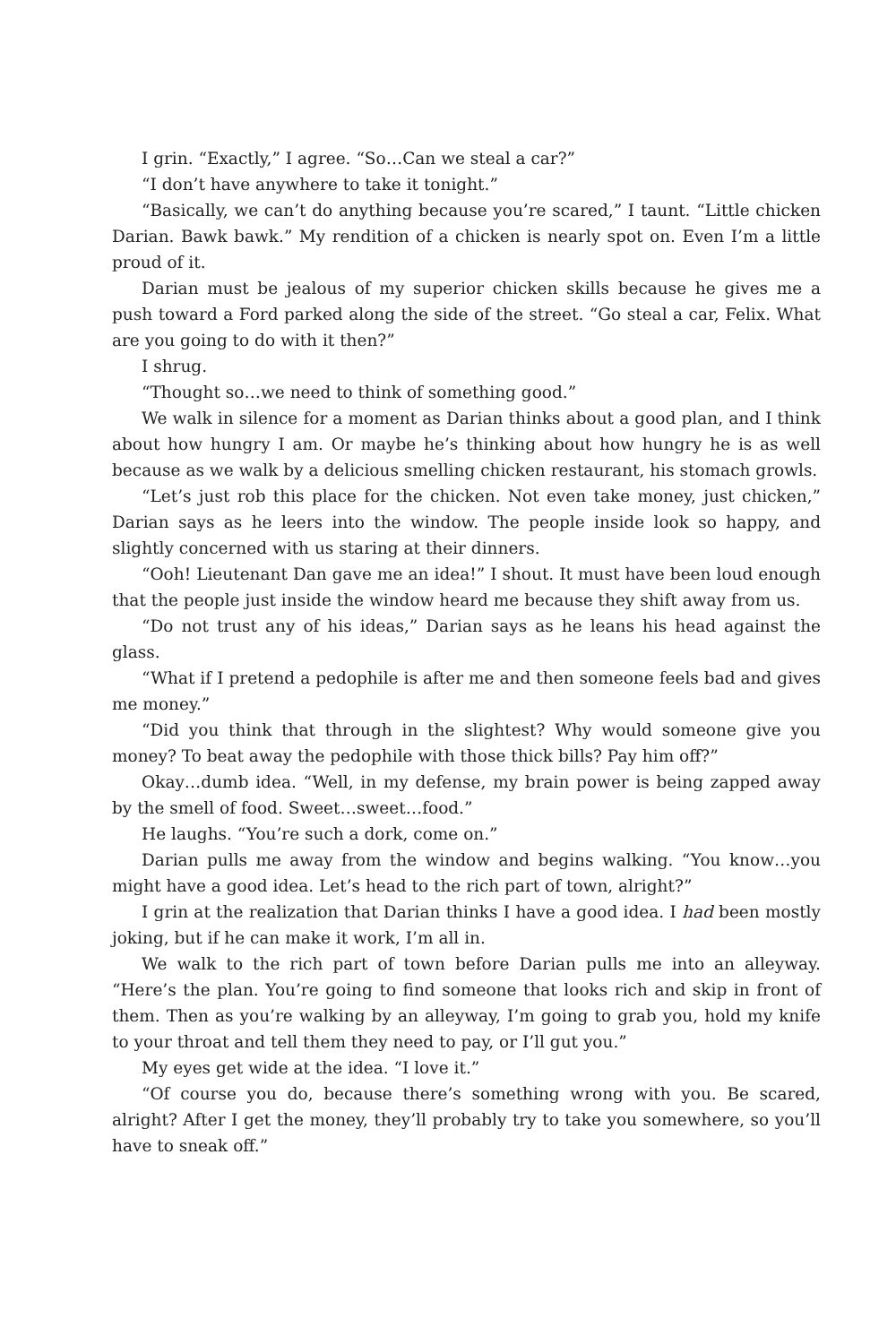I grin. “Exactly,” I agree. “So…Can we steal a car?”
“I don’t have anywhere to take it tonight.”
“Basically, we can’t do anything because you’re scared,” I taunt. “Little chicken Darian. Bawk bawk.” My rendition of a chicken is nearly spot on. Even I’m a little proud of it.
Darian must be jealous of my superior chicken skills because he gives me a push toward a Ford parked along the side of the street. “Go steal a car, Felix. What are you going to do with it then?”
I shrug.
“Thought so…we need to think of something good.”
We walk in silence for a moment as Darian thinks about a good plan, and I think about how hungry I am. Or maybe he’s thinking about how hungry he is as well because as we walk by a delicious smelling chicken restaurant, his stomach growls.
“Let’s just rob this place for the chicken. Not even take money, just chicken,” Darian says as he leers into the window. The people inside look so happy, and slightly concerned with us staring at their dinners.
“Ooh! Lieutenant Dan gave me an idea!” I shout. It must have been loud enough that the people just inside the window heard me because they shift away from us.
“Do not trust any of his ideas,” Darian says as he leans his head against the glass.
“What if I pretend a pedophile is after me and then someone feels bad and gives me money.”
“Did you think that through in the slightest? Why would someone give you money? To beat away the pedophile with those thick bills? Pay him off?”
Okay…dumb idea. “Well, in my defense, my brain power is being zapped away by the smell of food. Sweet…sweet…food.”
He laughs. “You’re such a dork, come on.”
Darian pulls me away from the window and begins walking. “You know…you might have a good idea. Let’s head to the rich part of town, alright?”
I grin at the realization that Darian thinks I have a good idea. I had been mostly joking, but if he can make it work, I’m all in.
We walk to the rich part of town before Darian pulls me into an alleyway. “Here’s the plan. You’re going to find someone that looks rich and skip in front of them. Then as you’re walking by an alleyway, I’m going to grab you, hold my knife to your throat and tell them they need to pay, or I’ll gut you.”
My eyes get wide at the idea. “I love it.”
“Of course you do, because there’s something wrong with you. Be scared, alright? After I get the money, they’ll probably try to take you somewhere, so you’ll have to sneak off.”